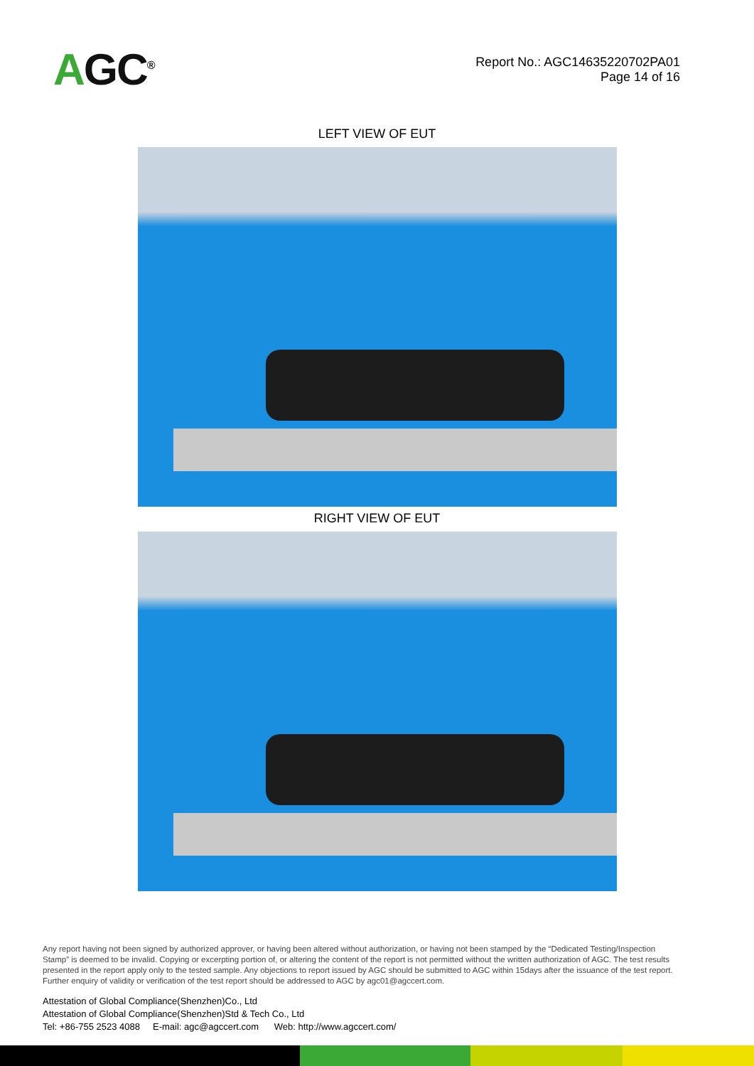AGC<sup>®</sup>
Report No.: AGC14635220702PA01
Page 14 of 16
LEFT VIEW OF EUT
RIGHT VIEW OF EUT
Any report having not been signed by authorized approver, or having been altered without authorization, or having not been stamped by the “Dedicated Testing/Inspection Stamp” is deemed to be invalid. Copying or excerpting portion of, or altering the content of the report is not permitted without the written authorization of AGC. The test results presented in the report apply only to the tested sample. Any objections to report issued by AGC should be submitted to AGC within 15days after the issuance of the test report. Further enquiry of validity or verification of the test report should be addressed to AGC by agc01@agccert.com.
Attestation of Global Compliance(Shenzhen)Co., Ltd
Attestation of Global Compliance(Shenzhen)Std & Tech Co., Ltd
Tel: +86-755 2523 4088 E-mail: agc@agccert.com Web: http://www.agccert.com/